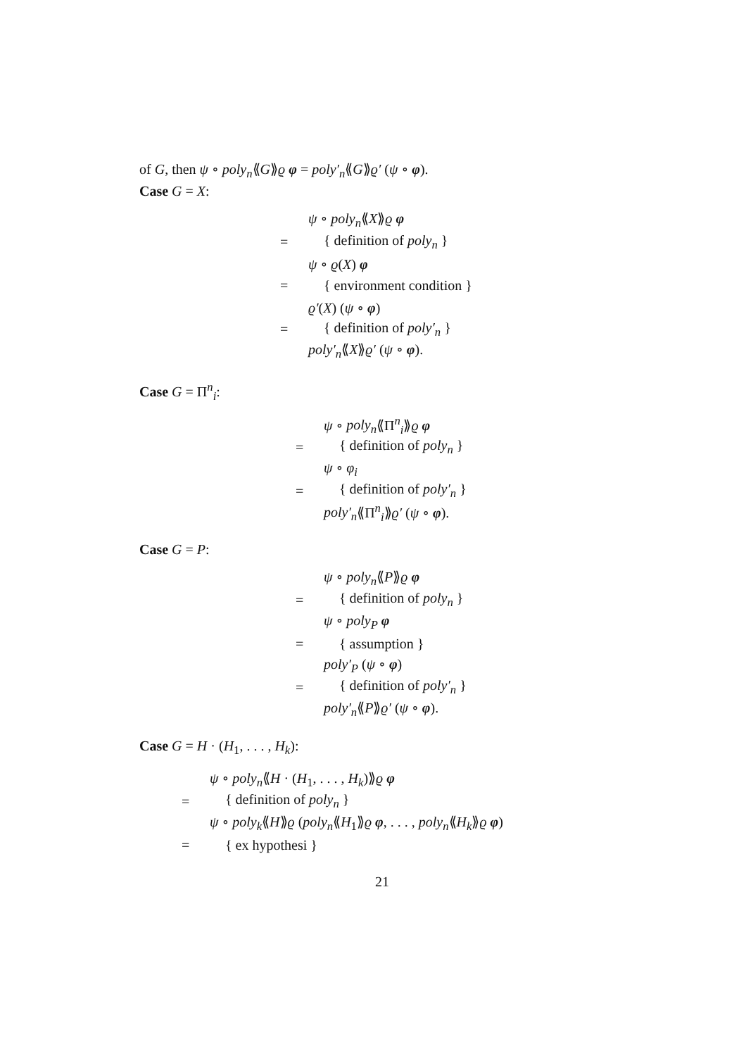of G, then ψ ∘ poly<sub>n</sub>⟪G⟫ϱ φ = poly′<sub>n</sub>⟪G⟫ϱ′ (ψ ∘ φ).
Case G = X:
ψ ∘ poly<sub>n</sub>⟪X⟫ϱ φ
= { definition of poly<sub>n</sub> }
ψ ∘ ϱ(X) φ
= { environment condition }
ϱ′(X) (ψ ∘ φ)
= { definition of poly′<sub>n</sub> }
poly′<sub>n</sub>⟪X⟫ϱ′ (ψ ∘ φ).
Case G = Π<sup>n</sup><sub>i</sub>:
ψ ∘ poly<sub>n</sub>⟪Π<sup>n</sup><sub>i</sub>⟫ϱ φ
= { definition of poly<sub>n</sub> }
ψ ∘ φ<sub>i</sub>
= { definition of poly′<sub>n</sub> }
poly′<sub>n</sub>⟪Π<sup>n</sup><sub>i</sub>⟫ϱ′ (ψ ∘ φ).
Case G = P:
ψ ∘ poly<sub>n</sub>⟪P⟫ϱ φ
= { definition of poly<sub>n</sub> }
ψ ∘ poly<sub>P</sub> φ
= { assumption }
poly′<sub>P</sub> (ψ ∘ φ)
= { definition of poly′<sub>n</sub> }
poly′<sub>n</sub>⟪P⟫ϱ′ (ψ ∘ φ).
Case G = H · (H<sub>1</sub>, . . . , H<sub>k</sub>):
ψ ∘ poly<sub>n</sub>⟪H · (H<sub>1</sub>, . . . , H<sub>k</sub>)⟫ϱ φ
= { definition of poly<sub>n</sub> }
ψ ∘ poly<sub>k</sub>⟪H⟫ϱ (poly<sub>n</sub>⟪H<sub>1</sub>⟫ϱ φ, . . . , poly<sub>n</sub>⟪H<sub>k</sub>⟫ϱ φ)
= { ex hypothesi }
21